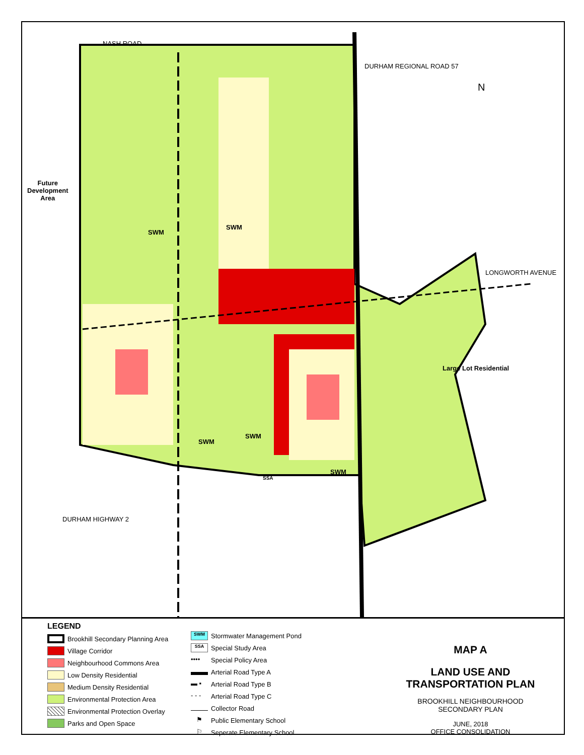NASH ROAD
Future
Development
Area
DURHAM REGIONAL ROAD 57
LONGWORTH AVENUE
Large Lot Residential
DURHAM HIGHWAY 2
N
SWM
SWM
SWM
SWM
SWM
SSA
LEGEND
Brookhill Secondary Planning Area
Village Corridor
Neighbourhood Commons Area
Low Density Residential
Medium Density Residential
Environmental Protection Area
Environmental Protection Overlay
Parks and Open Space
SWM
Stormwater Management Pond
SSA
Special Study Area
••••
Special Policy Area
Arterial Road Type A
▬ ▪
Arterial Road Type B
- - -
Arterial Road Type C
Collector Road
⚑
Public Elementary School
⚐
Seperate Elementary School
MAP A
LAND USE AND
TRANSPORTATION PLAN
BROOKHILL NEIGHBOURHOOD
SECONDARY PLAN
JUNE, 2018
OFFICE CONSOLIDATION